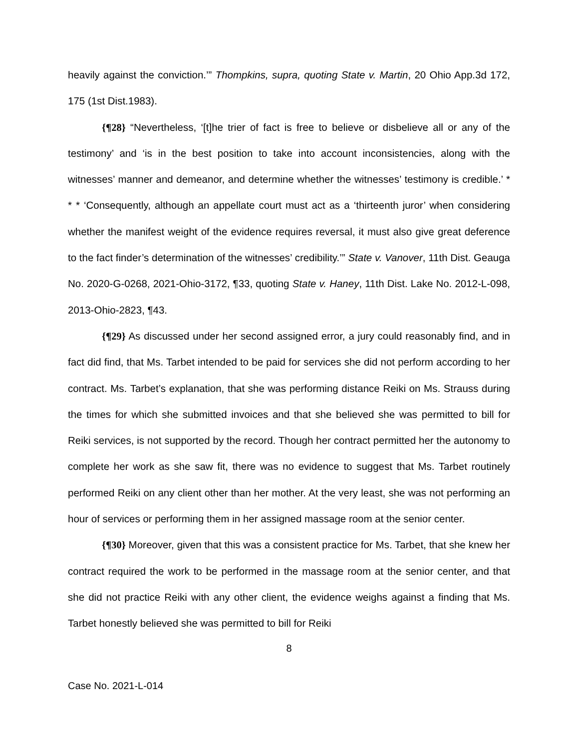heavily against the conviction.’” Thompkins, supra, quoting State v. Martin, 20 Ohio App.3d 172, 175 (1st Dist.1983).
{¶28} “Nevertheless, ‘[t]he trier of fact is free to believe or disbelieve all or any of the testimony’ and ‘is in the best position to take into account inconsistencies, along with the witnesses’ manner and demeanor, and determine whether the witnesses’ testimony is credible.’ * * * ‘Consequently, although an appellate court must act as a ‘thirteenth juror’ when considering whether the manifest weight of the evidence requires reversal, it must also give great deference to the fact finder’s determination of the witnesses’ credibility.’” State v. Vanover, 11th Dist. Geauga No. 2020-G-0268, 2021-Ohio-3172, ¶33, quoting State v. Haney, 11th Dist. Lake No. 2012-L-098, 2013-Ohio-2823, ¶43.
{¶29} As discussed under her second assigned error, a jury could reasonably find, and in fact did find, that Ms. Tarbet intended to be paid for services she did not perform according to her contract. Ms. Tarbet’s explanation, that she was performing distance Reiki on Ms. Strauss during the times for which she submitted invoices and that she believed she was permitted to bill for Reiki services, is not supported by the record. Though her contract permitted her the autonomy to complete her work as she saw fit, there was no evidence to suggest that Ms. Tarbet routinely performed Reiki on any client other than her mother. At the very least, she was not performing an hour of services or performing them in her assigned massage room at the senior center.
{¶30} Moreover, given that this was a consistent practice for Ms. Tarbet, that she knew her contract required the work to be performed in the massage room at the senior center, and that she did not practice Reiki with any other client, the evidence weighs against a finding that Ms. Tarbet honestly believed she was permitted to bill for Reiki
8
Case No. 2021-L-014